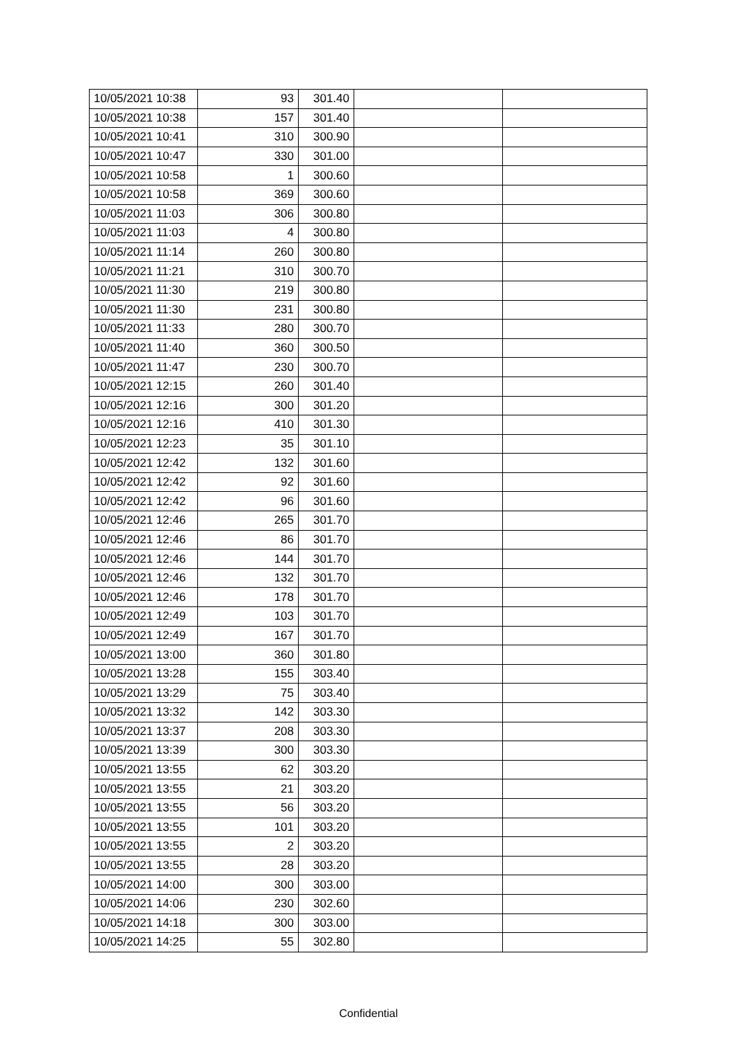| 10/05/2021 10:38 | 93 | 301.40 | | |
| 10/05/2021 10:38 | 157 | 301.40 | | |
| 10/05/2021 10:41 | 310 | 300.90 | | |
| 10/05/2021 10:47 | 330 | 301.00 | | |
| 10/05/2021 10:58 | 1 | 300.60 | | |
| 10/05/2021 10:58 | 369 | 300.60 | | |
| 10/05/2021 11:03 | 306 | 300.80 | | |
| 10/05/2021 11:03 | 4 | 300.80 | | |
| 10/05/2021 11:14 | 260 | 300.80 | | |
| 10/05/2021 11:21 | 310 | 300.70 | | |
| 10/05/2021 11:30 | 219 | 300.80 | | |
| 10/05/2021 11:30 | 231 | 300.80 | | |
| 10/05/2021 11:33 | 280 | 300.70 | | |
| 10/05/2021 11:40 | 360 | 300.50 | | |
| 10/05/2021 11:47 | 230 | 300.70 | | |
| 10/05/2021 12:15 | 260 | 301.40 | | |
| 10/05/2021 12:16 | 300 | 301.20 | | |
| 10/05/2021 12:16 | 410 | 301.30 | | |
| 10/05/2021 12:23 | 35 | 301.10 | | |
| 10/05/2021 12:42 | 132 | 301.60 | | |
| 10/05/2021 12:42 | 92 | 301.60 | | |
| 10/05/2021 12:42 | 96 | 301.60 | | |
| 10/05/2021 12:46 | 265 | 301.70 | | |
| 10/05/2021 12:46 | 86 | 301.70 | | |
| 10/05/2021 12:46 | 144 | 301.70 | | |
| 10/05/2021 12:46 | 132 | 301.70 | | |
| 10/05/2021 12:46 | 178 | 301.70 | | |
| 10/05/2021 12:49 | 103 | 301.70 | | |
| 10/05/2021 12:49 | 167 | 301.70 | | |
| 10/05/2021 13:00 | 360 | 301.80 | | |
| 10/05/2021 13:28 | 155 | 303.40 | | |
| 10/05/2021 13:29 | 75 | 303.40 | | |
| 10/05/2021 13:32 | 142 | 303.30 | | |
| 10/05/2021 13:37 | 208 | 303.30 | | |
| 10/05/2021 13:39 | 300 | 303.30 | | |
| 10/05/2021 13:55 | 62 | 303.20 | | |
| 10/05/2021 13:55 | 21 | 303.20 | | |
| 10/05/2021 13:55 | 56 | 303.20 | | |
| 10/05/2021 13:55 | 101 | 303.20 | | |
| 10/05/2021 13:55 | 2 | 303.20 | | |
| 10/05/2021 13:55 | 28 | 303.20 | | |
| 10/05/2021 14:00 | 300 | 303.00 | | |
| 10/05/2021 14:06 | 230 | 302.60 | | |
| 10/05/2021 14:18 | 300 | 303.00 | | |
| 10/05/2021 14:25 | 55 | 302.80 | | |
Confidential